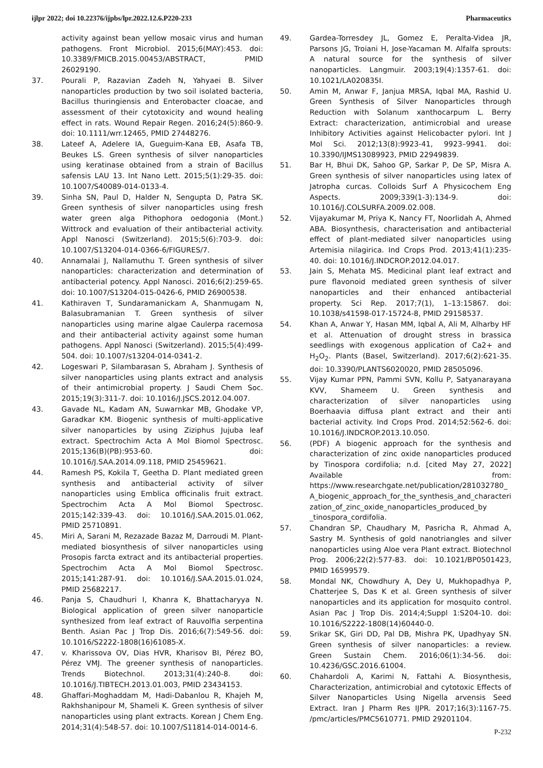ijlpr 2022; doi 10.22376/ijpbs/lpr.2022.12.6.P220-233 Pharmaceutics
activity against bean yellow mosaic virus and human pathogens. Front Microbiol. 2015;6(MAY):453. doi: 10.3389/FMICB.2015.00453/ABSTRACT, PMID 26029190.
37. Pourali P, Razavian Zadeh N, Yahyaei B. Silver nanoparticles production by two soil isolated bacteria, Bacillus thuringiensis and Enterobacter cloacae, and assessment of their cytotoxicity and wound healing effect in rats. Wound Repair Regen. 2016;24(5):860-9. doi: 10.1111/wrr.12465, PMID 27448276.
38. Lateef A, Adelere IA, Gueguim-Kana EB, Asafa TB, Beukes LS. Green synthesis of silver nanoparticles using keratinase obtained from a strain of Bacillus safensis LAU 13. Int Nano Lett. 2015;5(1):29-35. doi: 10.1007/S40089-014-0133-4.
39. Sinha SN, Paul D, Halder N, Sengupta D, Patra SK. Green synthesis of silver nanoparticles using fresh water green alga Pithophora oedogonia (Mont.) Wittrock and evaluation of their antibacterial activity. Appl Nanosci (Switzerland). 2015;5(6):703-9. doi: 10.1007/S13204-014-0366-6/FIGURES/7.
40. Annamalai J, Nallamuthu T. Green synthesis of silver nanoparticles: characterization and determination of antibacterial potency. Appl Nanosci. 2016;6(2):259-65. doi: 10.1007/S13204-015-0426-6, PMID 26900538.
41. Kathiraven T, Sundaramanickam A, Shanmugam N, Balasubramanian T. Green synthesis of silver nanoparticles using marine algae Caulerpa racemosa and their antibacterial activity against some human pathogens. Appl Nanosci (Switzerland). 2015;5(4):499-504. doi: 10.1007/s13204-014-0341-2.
42. Logeswari P, Silambarasan S, Abraham J. Synthesis of silver nanoparticles using plants extract and analysis of their antimicrobial property. J Saudi Chem Soc. 2015;19(3):311-7. doi: 10.1016/J.JSCS.2012.04.007.
43. Gavade NL, Kadam AN, Suwarnkar MB, Ghodake VP, Garadkar KM. Biogenic synthesis of multi-applicative silver nanoparticles by using Ziziphus Jujuba leaf extract. Spectrochim Acta A Mol Biomol Spectrosc. 2015;136(B)(PB):953-60. doi: 10.1016/J.SAA.2014.09.118, PMID 25459621.
44. Ramesh PS, Kokila T, Geetha D. Plant mediated green synthesis and antibacterial activity of silver nanoparticles using Emblica officinalis fruit extract. Spectrochim Acta A Mol Biomol Spectrosc. 2015;142:339-43. doi: 10.1016/J.SAA.2015.01.062, PMID 25710891.
45. Miri A, Sarani M, Rezazade Bazaz M, Darroudi M. Plant-mediated biosynthesis of silver nanoparticles using Prosopis farcta extract and its antibacterial properties. Spectrochim Acta A Mol Biomol Spectrosc. 2015;141:287-91. doi: 10.1016/J.SAA.2015.01.024, PMID 25682217.
46. Panja S, Chaudhuri I, Khanra K, Bhattacharyya N. Biological application of green silver nanoparticle synthesized from leaf extract of Rauvolfia serpentina Benth. Asian Pac J Trop Dis. 2016;6(7):549-56. doi: 10.1016/S2222-1808(16)61085-X.
47. v. Kharissova OV, Dias HVR, Kharisov BI, Pérez BO, Pérez VMJ. The greener synthesis of nanoparticles. Trends Biotechnol. 2013;31(4):240-8. doi: 10.1016/J.TIBTECH.2013.01.003, PMID 23434153.
48. Ghaffari-Moghaddam M, Hadi-Dabanlou R, Khajeh M, Rakhshanipour M, Shameli K. Green synthesis of silver nanoparticles using plant extracts. Korean J Chem Eng. 2014;31(4):548-57. doi: 10.1007/S11814-014-0014-6.
49. Gardea-Torresdey JL, Gomez E, Peralta-Videa JR, Parsons JG, Troiani H, Jose-Yacaman M. Alfalfa sprouts: A natural source for the synthesis of silver nanoparticles. Langmuir. 2003;19(4):1357-61. doi: 10.1021/LA020835I.
50. Amin M, Anwar F, Janjua MRSA, Iqbal MA, Rashid U. Green Synthesis of Silver Nanoparticles through Reduction with Solanum xanthocarpum L. Berry Extract: characterization, antimicrobial and urease Inhibitory Activities against Helicobacter pylori. Int J Mol Sci. 2012;13(8):9923-41, 9923–9941. doi: 10.3390/IJMS13089923, PMID 22949839.
51. Bar H, Bhui DK, Sahoo GP, Sarkar P, De SP, Misra A. Green synthesis of silver nanoparticles using latex of Jatropha curcas. Colloids Surf A Physicochem Eng Aspects. 2009;339(1-3):134-9. doi: 10.1016/J.COLSURFA.2009.02.008.
52. Vijayakumar M, Priya K, Nancy FT, Noorlidah A, Ahmed ABA. Biosynthesis, characterisation and antibacterial effect of plant-mediated silver nanoparticles using Artemisia nilagirica. Ind Crops Prod. 2013;41(1):235-40. doi: 10.1016/J.INDCROP.2012.04.017.
53. Jain S, Mehata MS. Medicinal plant leaf extract and pure flavonoid mediated green synthesis of silver nanoparticles and their enhanced antibacterial property. Sci Rep. 2017;7(1), 1–13:15867. doi: 10.1038/s41598-017-15724-8, PMID 29158537.
54. Khan A, Anwar Y, Hasan MM, Iqbal A, Ali M, Alharby HF et al. Attenuation of drought stress in brassica seedlings with exogenous application of Ca2+ and H<sub>2</sub>O<sub>2</sub>. Plants (Basel, Switzerland). 2017;6(2):621-35. doi: 10.3390/PLANTS6020020, PMID 28505096.
55. Vijay Kumar PPN, Pammi SVN, Kollu P, Satyanarayana KVV, Shameem U. Green synthesis and characterization of silver nanoparticles using Boerhaavia diffusa plant extract and their anti bacterial activity. Ind Crops Prod. 2014;52:562-6. doi: 10.1016/J.INDCROP.2013.10.050.
56. (PDF) A biogenic approach for the synthesis and characterization of zinc oxide nanoparticles produced by Tinospora cordifolia; n.d. [cited May 27, 2022] Available from: https://www.researchgate.net/publication/281032780_ A_biogenic_approach_for_the_synthesis_and_characterization_of_zinc_oxide_nanoparticles_produced_by _tinospora_cordifolia.
57. Chandran SP, Chaudhary M, Pasricha R, Ahmad A, Sastry M. Synthesis of gold nanotriangles and silver nanoparticles using Aloe vera Plant extract. Biotechnol Prog. 2006;22(2):577-83. doi: 10.1021/BP0501423, PMID 16599579.
58. Mondal NK, Chowdhury A, Dey U, Mukhopadhya P, Chatterjee S, Das K et al. Green synthesis of silver nanoparticles and its application for mosquito control. Asian Pac J Trop Dis. 2014;4;Suppl 1:S204-10. doi: 10.1016/S2222-1808(14)60440-0.
59. Srikar SK, Giri DD, Pal DB, Mishra PK, Upadhyay SN. Green synthesis of silver nanoparticles: a review. Green Sustain Chem. 2016;06(1):34-56. doi: 10.4236/GSC.2016.61004.
60. Chahardoli A, Karimi N, Fattahi A. Biosynthesis, Characterization, antimicrobial and cytotoxic Effects of Silver Nanoparticles Using Nigella arvensis Seed Extract. Iran J Pharm Res IJPR. 2017;16(3):1167-75. /pmc/articles/PMC5610771. PMID 29201104.
P-232